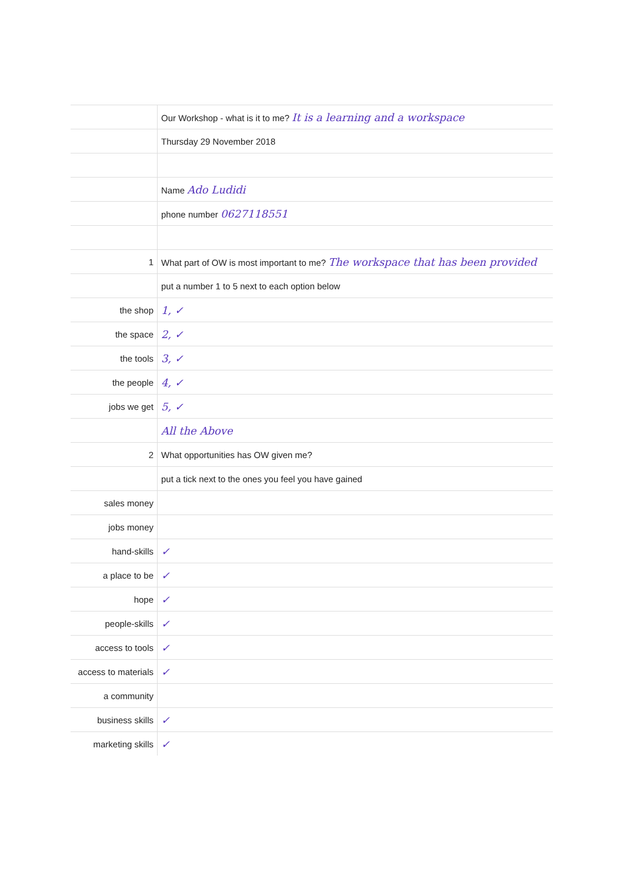| | Our Workshop - what is it to me? It is a learning and a workspace |
| | Thursday 29 November 2018 |
| | Name Ado Ludidi |
| | phone number 0627118551 |
| 1 | What part of OW is most important to me? The workspace that has been provided |
| | put a number 1 to 5 next to each option below |
| the shop | 1, ✓ |
| the space | 2, ✓ |
| the tools | 3, ✓ |
| the people | 4, ✓ |
| jobs we get | 5, ✓ |
| | All the Above |
| 2 | What opportunities has OW given me? |
| | put a tick next to the ones you feel you have gained |
| sales money | |
| jobs money | |
| hand-skills | ✓ |
| a place to be | ✓ |
| hope | ✓ |
| people-skills | ✓ |
| access to tools | ✓ |
| access to materials | ✓ |
| a community | |
| business skills | ✓ |
| marketing skills | ✓ |